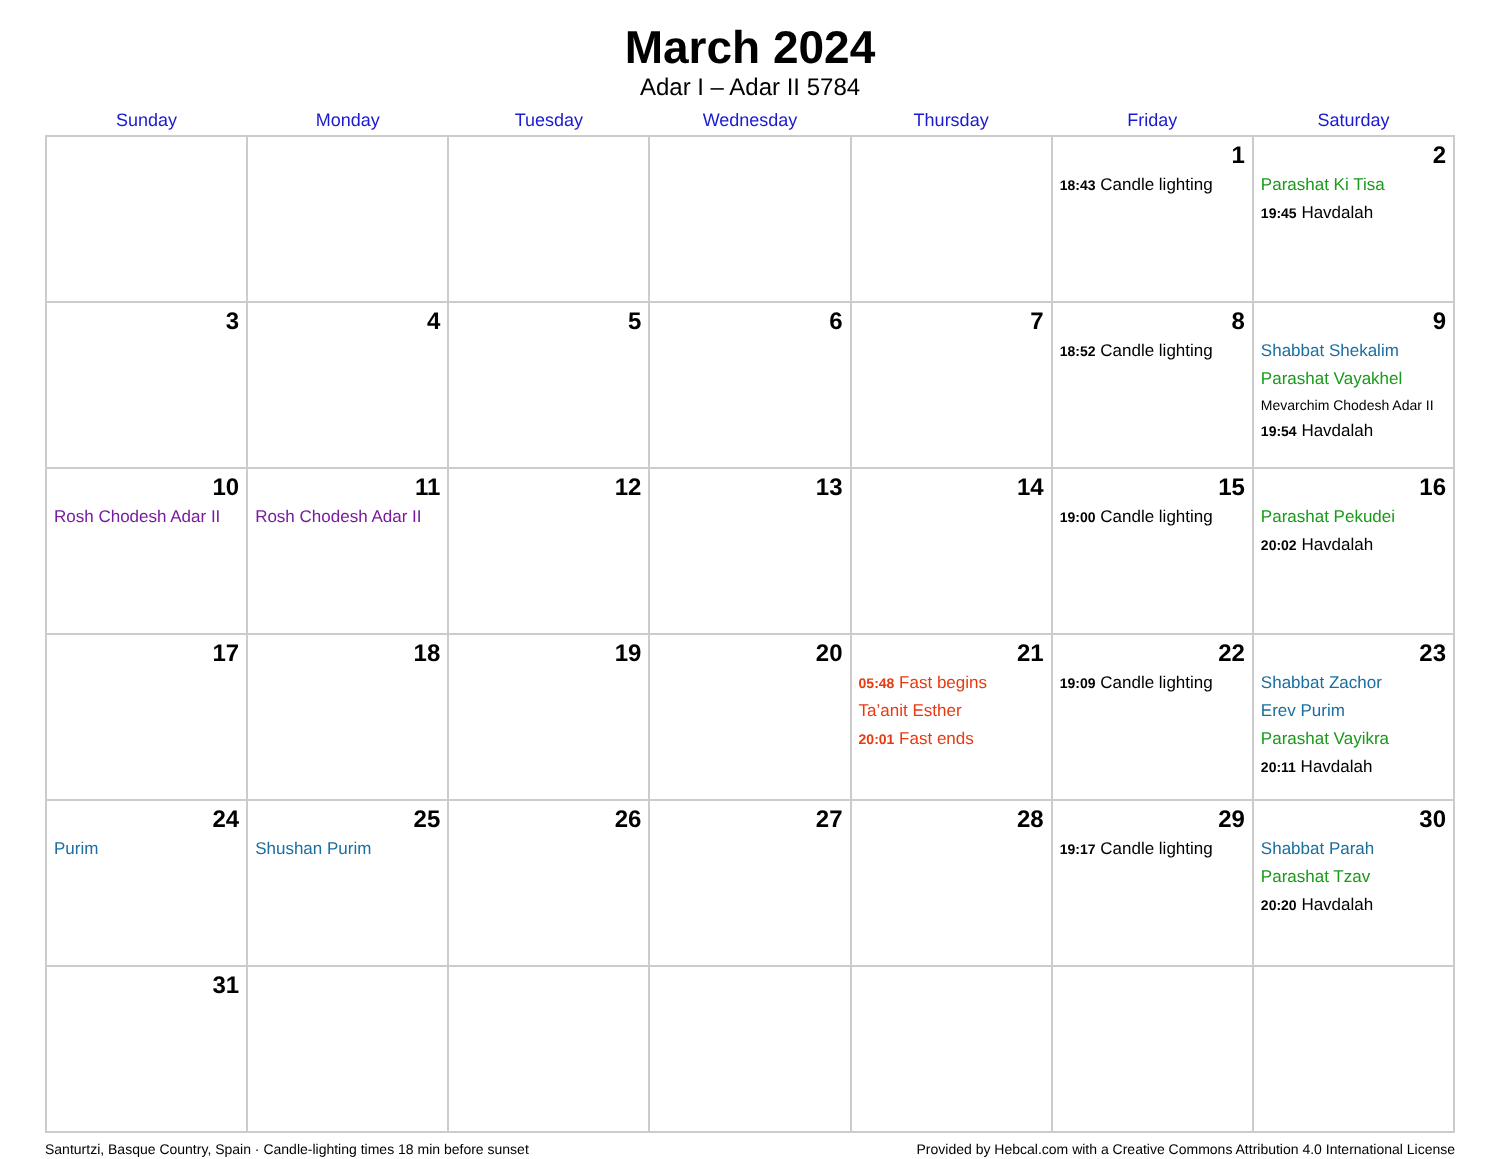March 2024
Adar I – Adar II 5784
| Sunday | Monday | Tuesday | Wednesday | Thursday | Friday | Saturday |
| --- | --- | --- | --- | --- | --- | --- |
| | | | | | 1 18:43 Candle lighting | 2 Parashat Ki Tisa 19:45 Havdalah |
| 3 | 4 | 5 | 6 | 7 | 8 18:52 Candle lighting | 9 Shabbat Shekalim Parashat Vayakhel Mevarchim Chodesh Adar II 19:54 Havdalah |
| 10 Rosh Chodesh Adar II | 11 Rosh Chodesh Adar II | 12 | 13 | 14 | 15 19:00 Candle lighting | 16 Parashat Pekudei 20:02 Havdalah |
| 17 | 18 | 19 | 20 | 21 05:48 Fast begins Ta’anit Esther 20:01 Fast ends | 22 19:09 Candle lighting | 23 Shabbat Zachor Erev Purim Parashat Vayikra 20:11 Havdalah |
| 24 Purim | 25 Shushan Purim | 26 | 27 | 28 | 29 19:17 Candle lighting | 30 Shabbat Parah Parashat Tzav 20:20 Havdalah |
| 31 | | | | | | |
Santurtzi, Basque Country, Spain · Candle-lighting times 18 min before sunset Provided by Hebcal.com with a Creative Commons Attribution 4.0 International License